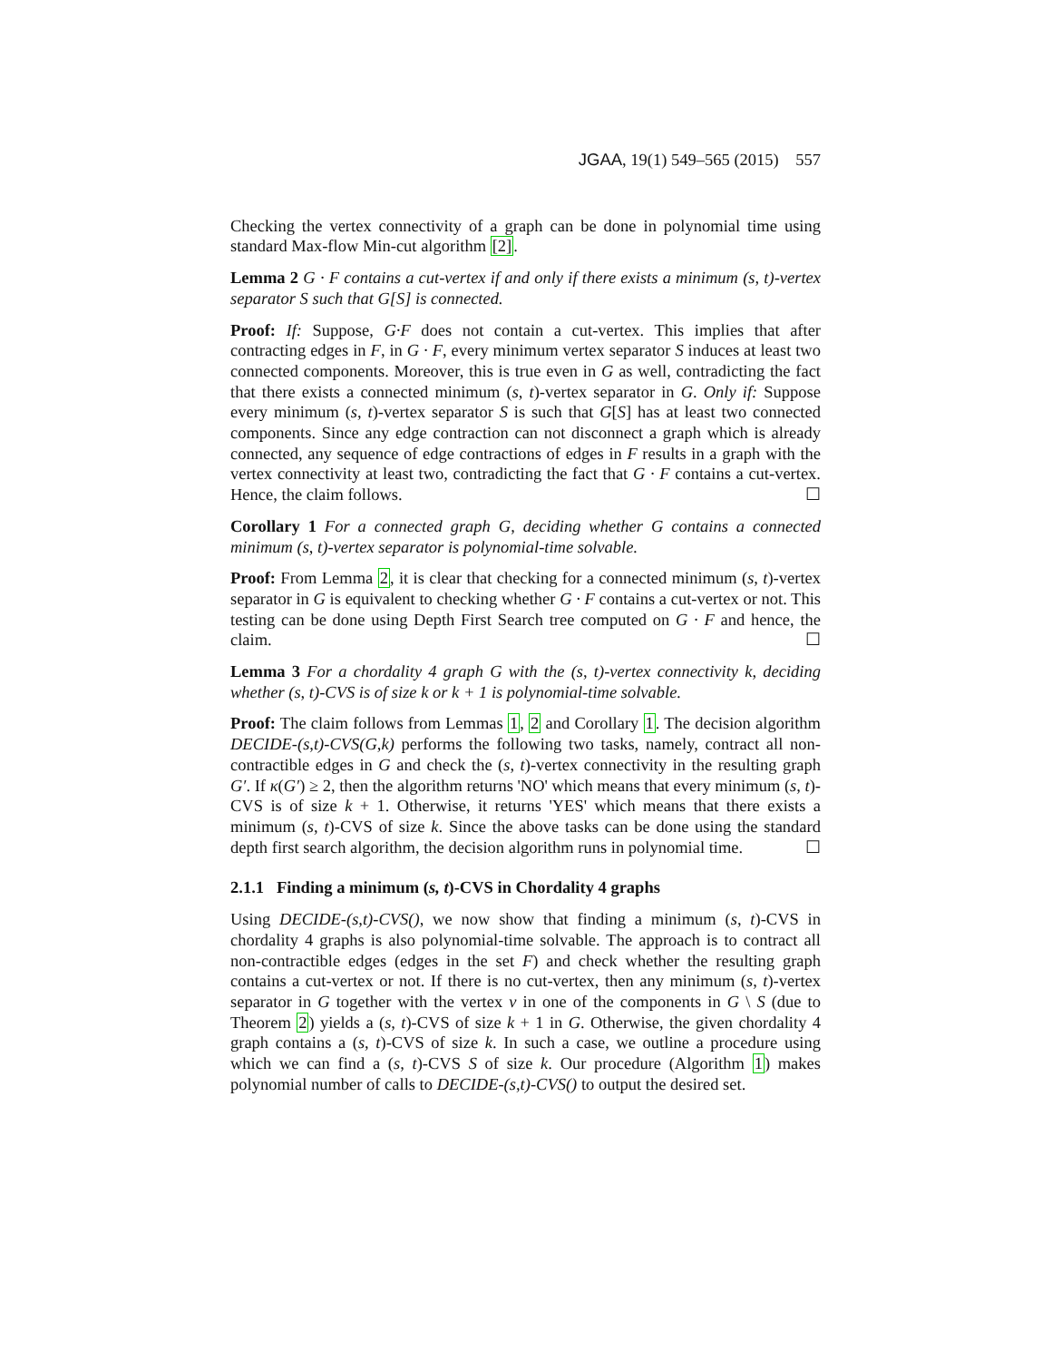JGAA, 19(1) 549–565 (2015) 557
Checking the vertex connectivity of a graph can be done in polynomial time using standard Max-flow Min-cut algorithm [2].
Lemma 2 G · F contains a cut-vertex if and only if there exists a minimum (s, t)-vertex separator S such that G[S] is connected.
Proof: If: Suppose, G·F does not contain a cut-vertex. This implies that after contracting edges in F, in G · F, every minimum vertex separator S induces at least two connected components. Moreover, this is true even in G as well, contradicting the fact that there exists a connected minimum (s, t)-vertex separator in G. Only if: Suppose every minimum (s, t)-vertex separator S is such that G[S] has at least two connected components. Since any edge contraction can not disconnect a graph which is already connected, any sequence of edge contractions of edges in F results in a graph with the vertex connectivity at least two, contradicting the fact that G · F contains a cut-vertex. Hence, the claim follows. ☐
Corollary 1 For a connected graph G, deciding whether G contains a connected minimum (s, t)-vertex separator is polynomial-time solvable.
Proof: From Lemma 2, it is clear that checking for a connected minimum (s, t)-vertex separator in G is equivalent to checking whether G · F contains a cut-vertex or not. This testing can be done using Depth First Search tree computed on G · F and hence, the claim. ☐
Lemma 3 For a chordality 4 graph G with the (s, t)-vertex connectivity k, deciding whether (s, t)-CVS is of size k or k + 1 is polynomial-time solvable.
Proof: The claim follows from Lemmas 1, 2 and Corollary 1. The decision algorithm DECIDE-(s,t)-CVS(G,k) performs the following two tasks, namely, contract all non-contractible edges in G and check the (s, t)-vertex connectivity in the resulting graph G′. If κ(G′) ≥ 2, then the algorithm returns 'NO' which means that every minimum (s, t)-CVS is of size k + 1. Otherwise, it returns 'YES' which means that there exists a minimum (s, t)-CVS of size k. Since the above tasks can be done using the standard depth first search algorithm, the decision algorithm runs in polynomial time. ☐
2.1.1 Finding a minimum (s, t)-CVS in Chordality 4 graphs
Using DECIDE-(s,t)-CVS(), we now show that finding a minimum (s, t)-CVS in chordality 4 graphs is also polynomial-time solvable. The approach is to contract all non-contractible edges (edges in the set F) and check whether the resulting graph contains a cut-vertex or not. If there is no cut-vertex, then any minimum (s, t)-vertex separator in G together with the vertex v in one of the components in G \ S (due to Theorem 2) yields a (s, t)-CVS of size k + 1 in G. Otherwise, the given chordality 4 graph contains a (s, t)-CVS of size k. In such a case, we outline a procedure using which we can find a (s, t)-CVS S of size k. Our procedure (Algorithm 1) makes polynomial number of calls to DECIDE-(s,t)-CVS() to output the desired set.